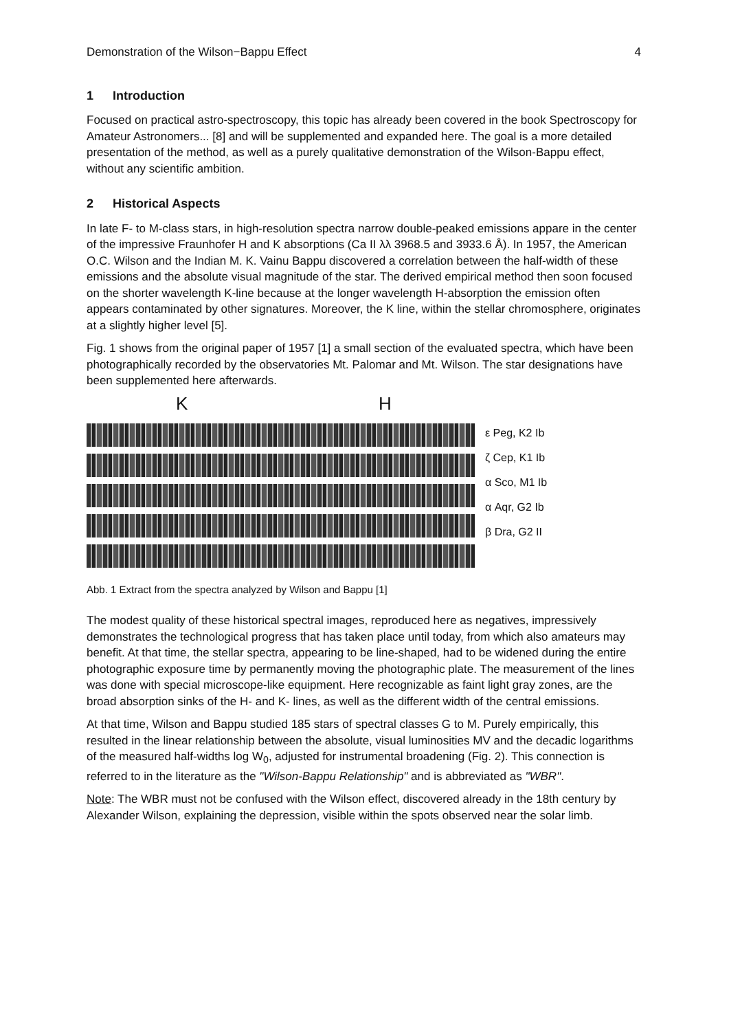Demonstration of the Wilson−Bappu Effect 4
1 Introduction
Focused on practical astro-spectroscopy, this topic has already been covered in the book Spectroscopy for Amateur Astronomers... [8] and will be supplemented and expanded here. The goal is a more detailed presentation of the method, as well as a purely qualitative demonstration of the Wilson-Bappu effect, without any scientific ambition.
2 Historical Aspects
In late F- to M-class stars, in high-resolution spectra narrow double-peaked emissions appare in the center of the impressive Fraunhofer H and K absorptions (Ca II λλ 3968.5 and 3933.6 Å). In 1957, the American O.C. Wilson and the Indian M. K. Vainu Bappu discovered a correlation between the half-width of these emissions and the absolute visual magnitude of the star. The derived empirical method then soon focused on the shorter wavelength K-line because at the longer wavelength H-absorption the emission often appears contaminated by other signatures. Moreover, the K line, within the stellar chromosphere, originates at a slightly higher level [5].
Fig. 1 shows from the original paper of 1957 [1] a small section of the evaluated spectra, which have been photographically recorded by the observatories Mt. Palomar and Mt. Wilson. The star designations have been supplemented here afterwards.
K H
ε Peg, K2 Ib
ζ Cep, K1 Ib
α Sco, M1 Ib
α Aqr, G2 Ib
β Dra, G2 II
Abb. 1 Extract from the spectra analyzed by Wilson and Bappu [1]
The modest quality of these historical spectral images, reproduced here as negatives, impressively demonstrates the technological progress that has taken place until today, from which also amateurs may benefit. At that time, the stellar spectra, appearing to be line-shaped, had to be widened during the entire photographic exposure time by permanently moving the photographic plate. The measurement of the lines was done with special microscope-like equipment. Here recognizable as faint light gray zones, are the broad absorption sinks of the H- and K- lines, as well as the different width of the central emissions.
At that time, Wilson and Bappu studied 185 stars of spectral classes G to M. Purely empirically, this resulted in the linear relationship between the absolute, visual luminosities MV and the decadic logarithms of the measured half-widths log W<sub>0</sub>, adjusted for instrumental broadening (Fig. 2). This connection is referred to in the literature as the "Wilson-Bappu Relationship" and is abbreviated as "WBR".
Note: The WBR must not be confused with the Wilson effect, discovered already in the 18th century by Alexander Wilson, explaining the depression, visible within the spots observed near the solar limb.